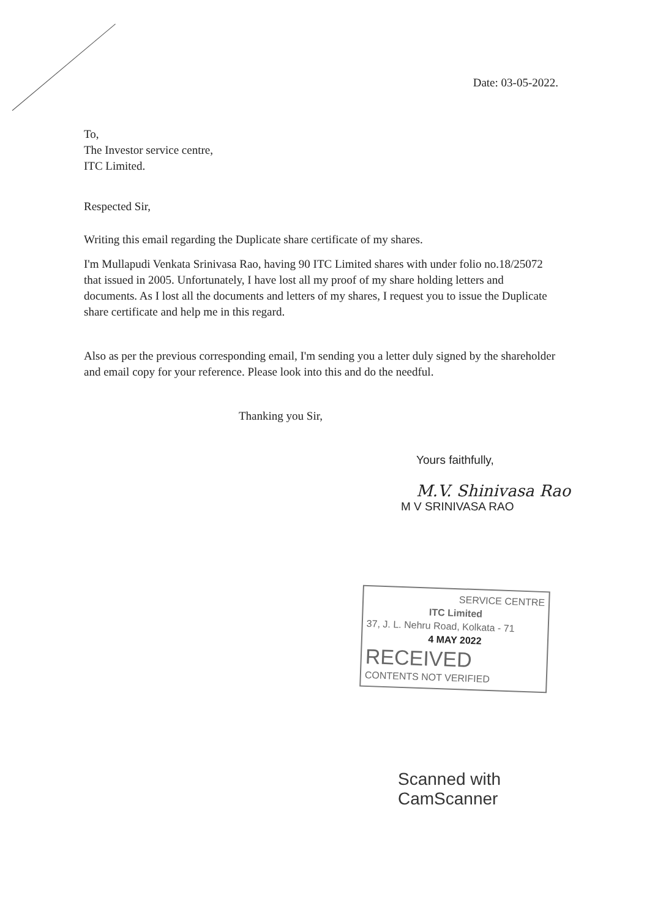Date: 03-05-2022.
To,
The Investor service centre,
ITC Limited.
Respected Sir,
Writing this email regarding the Duplicate share certificate of my shares.
I'm Mullapudi Venkata Srinivasa Rao, having 90 ITC Limited shares with under folio no.18/25072 that issued in 2005. Unfortunately, I have lost all my proof of my share holding letters and documents. As I lost all the documents and letters of my shares, I request you to issue the Duplicate share certificate and help me in this regard.
Also as per the previous corresponding email, I'm sending you a letter duly signed by the shareholder and email copy for your reference. Please look into this and do the needful.
Thanking you Sir,
Yours faithfully,
M.V. Shinivasa Rao
M V SRINIVASA RAO
SERVICE CENTRE
ITC Limited
37, J. L. Nehru Road, Kolkata - 71
4 MAY 2022
RECEIVED
CONTENTS NOT VERIFIED
Scanned with
CamScanner